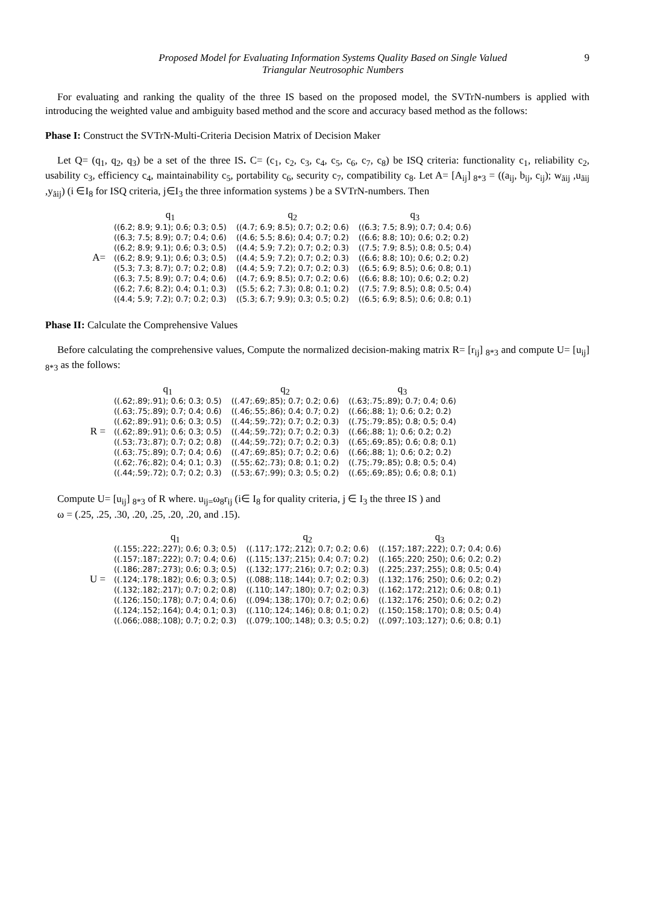Proposed Model for Evaluating Information Systems Quality Based on Single Valued
Triangular Neutrosophic Numbers
9
For evaluating and ranking the quality of the three IS based on the proposed model, the SVTrN-numbers is applied with introducing the weighted value and ambiguity based method and the score and accuracy based method as the follows:
Phase I: Construct the SVTrN-Multi-Criteria Decision Matrix of Decision Maker
Let Q= (q<sub>1</sub>, q<sub>2</sub>, q<sub>3</sub>) be a set of the three IS. C= (c<sub>1</sub>, c<sub>2</sub>, c<sub>3</sub>, c<sub>4</sub>, c<sub>5</sub>, c<sub>6</sub>, c<sub>7</sub>, c<sub>8</sub>) be ISQ criteria: functionality c<sub>1</sub>, reliability c<sub>2</sub>, usability c<sub>3</sub>, efficiency c<sub>4</sub>, maintainability c<sub>5</sub>, portability c<sub>6</sub>, security c<sub>7</sub>, compatibility c<sub>8</sub>. Let A= [A<sub>ij</sub>]<sub>8*3</sub> = ((a<sub>ij</sub>, b<sub>ij</sub>, c<sub>ij</sub>); w<sub>ãij</sub> ,u<sub>ãij</sub> ,y<sub>ãij</sub>) (i ∈I<sub>8</sub> for ISQ criteria, j∈I<sub>3</sub> the three information systems ) be a SVTrN-numbers. Then
A=
| q<sub>1</sub> | q<sub>2</sub> | q<sub>3</sub> |
| --- | --- | --- |
| ((6.2; 8.9; 9.1); 0.6; 0.3; 0.5) | ((4.7; 6.9; 8.5); 0.7; 0.2; 0.6) | ((6.3; 7.5; 8.9); 0.7; 0.4; 0.6) |
| ((6.3; 7.5; 8.9); 0.7; 0.4; 0.6) | ((4.6; 5.5; 8.6); 0.4; 0.7; 0.2) | ((6.6; 8.8; 10); 0.6; 0.2; 0.2) |
| ((6.2; 8.9; 9.1); 0.6; 0.3; 0.5) | ((4.4; 5.9; 7.2); 0.7; 0.2; 0.3) | ((7.5; 7.9; 8.5); 0.8; 0.5; 0.4) |
| ((6.2; 8.9; 9.1); 0.6; 0.3; 0.5) | ((4.4; 5.9; 7.2); 0.7; 0.2; 0.3) | ((6.6; 8.8; 10); 0.6; 0.2; 0.2) |
| ((5.3; 7.3; 8.7); 0.7; 0.2; 0.8) | ((4.4; 5.9; 7.2); 0.7; 0.2; 0.3) | ((6.5; 6.9; 8.5); 0.6; 0.8; 0.1) |
| ((6.3; 7.5; 8.9); 0.7; 0.4; 0.6) | ((4.7; 6.9; 8.5); 0.7; 0.2; 0.6) | ((6.6; 8.8; 10); 0.6; 0.2; 0.2) |
| ((6.2; 7.6; 8.2); 0.4; 0.1; 0.3) | ((5.5; 6.2; 7.3); 0.8; 0.1; 0.2) | ((7.5; 7.9; 8.5); 0.8; 0.5; 0.4) |
| ((4.4; 5.9; 7.2); 0.7; 0.2; 0.3) | ((5.3; 6.7; 9.9); 0.3; 0.5; 0.2) | ((6.5; 6.9; 8.5); 0.6; 0.8; 0.1) |
Phase II: Calculate the Comprehensive Values
Before calculating the comprehensive values, Compute the normalized decision-making matrix R= [r<sub>ij</sub>] <sub>8*3</sub> and compute U= [u<sub>ij</sub>] <sub>8*3</sub> as the follows:
R =
| q<sub>1</sub> | q<sub>2</sub> | q<sub>3</sub> |
| --- | --- | --- |
| ((.62;.89;.91); 0.6; 0.3; 0.5) | ((.47;.69;.85); 0.7; 0.2; 0.6) | ((.63;.75;.89); 0.7; 0.4; 0.6) |
| ((.63;.75;.89); 0.7; 0.4; 0.6) | ((.46;.55;.86); 0.4; 0.7; 0.2) | ((.66;.88; 1); 0.6; 0.2; 0.2) |
| ((.62;.89;.91); 0.6; 0.3; 0.5) | ((.44;.59;.72); 0.7; 0.2; 0.3) | ((.75;.79;.85); 0.8; 0.5; 0.4) |
| ((.62;.89;.91); 0.6; 0.3; 0.5) | ((.44;.59;.72); 0.7; 0.2; 0.3) | ((.66;.88; 1); 0.6; 0.2; 0.2) |
| ((.53;.73;.87); 0.7; 0.2; 0.8) | ((.44;.59;.72); 0.7; 0.2; 0.3) | ((.65;.69;.85); 0.6; 0.8; 0.1) |
| ((.63;.75;.89); 0.7; 0.4; 0.6) | ((.47;.69;.85); 0.7; 0.2; 0.6) | ((.66;.88; 1); 0.6; 0.2; 0.2) |
| ((.62;.76;.82); 0.4; 0.1; 0.3) | ((.55;.62;.73); 0.8; 0.1; 0.2) | ((.75;.79;.85); 0.8; 0.5; 0.4) |
| ((.44;.59;.72); 0.7; 0.2; 0.3) | ((.53;.67;.99); 0.3; 0.5; 0.2) | ((.65;.69;.85); 0.6; 0.8; 0.1) |
Compute U= [u<sub>ij</sub>] <sub>8*3</sub> of R where. u<sub>ij=</sub>ω<sub>8</sub>r<sub>ij</sub> (i∈ I<sub>8</sub> for quality criteria, j ∈ I<sub>3</sub> the three IS ) and
ω = (.25, .25, .30, .20, .25, .20, .20, and .15).
U =
| q<sub>1</sub> | q<sub>2</sub> | q<sub>3</sub> |
| --- | --- | --- |
| ((.155;.222;.227); 0.6; 0.3; 0.5) | ((.117;.172;.212); 0.7; 0.2; 0.6) | ((.157;.187;.222); 0.7; 0.4; 0.6) |
| ((.157;.187;.222); 0.7; 0.4; 0.6) | ((.115;.137;.215); 0.4; 0.7; 0.2) | ((.165;.220; 250); 0.6; 0.2; 0.2) |
| ((.186;.287;.273); 0.6; 0.3; 0.5) | ((.132;.177;.216); 0.7; 0.2; 0.3) | ((.225;.237;.255); 0.8; 0.5; 0.4) |
| ((.124;.178;.182); 0.6; 0.3; 0.5) | ((.088;.118;.144); 0.7; 0.2; 0.3) | ((.132;.176; 250); 0.6; 0.2; 0.2) |
| ((.132;.182;.217); 0.7; 0.2; 0.8) | ((.110;.147;.180); 0.7; 0.2; 0.3) | ((.162;.172;.212); 0.6; 0.8; 0.1) |
| ((.126;.150;.178); 0.7; 0.4; 0.6) | ((.094;.138;.170); 0.7; 0.2; 0.6) | ((.132;.176; 250); 0.6; 0.2; 0.2) |
| ((.124;.152;.164); 0.4; 0.1; 0.3) | ((.110;.124;.146); 0.8; 0.1; 0.2) | ((.150;.158;.170); 0.8; 0.5; 0.4) |
| ((.066;.088;.108); 0.7; 0.2; 0.3) | ((.079;.100;.148); 0.3; 0.5; 0.2) | ((.097;.103;.127); 0.6; 0.8; 0.1) |